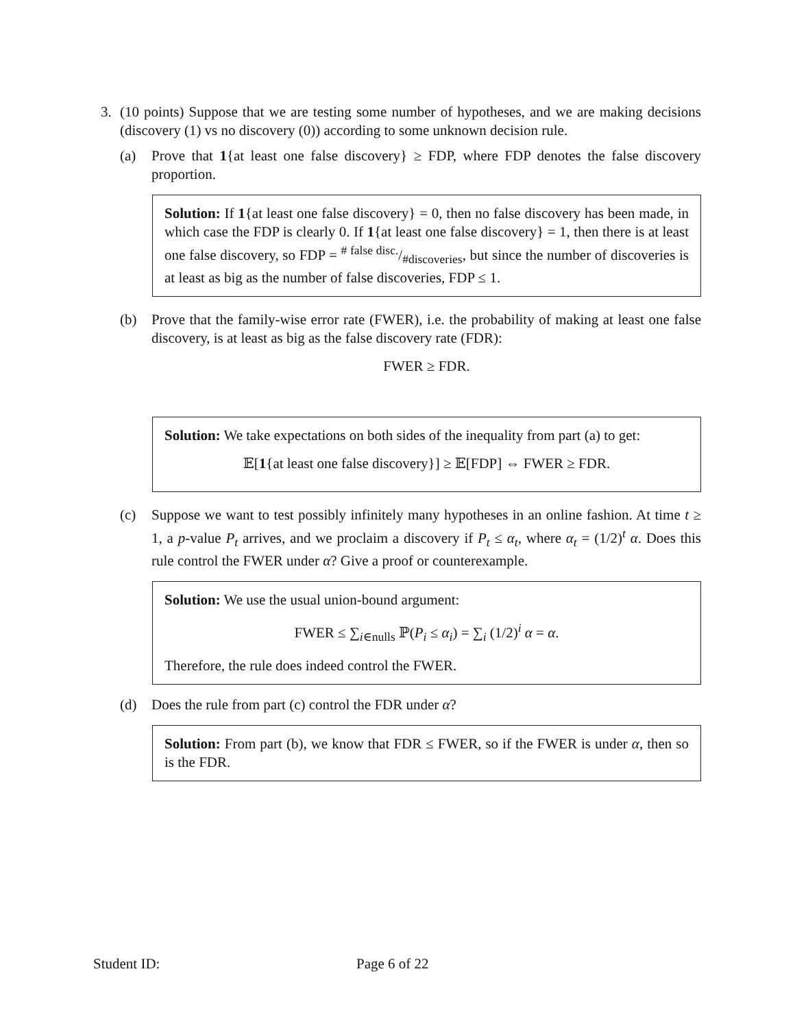3. (10 points) Suppose that we are testing some number of hypotheses, and we are making decisions (discovery (1) vs no discovery (0)) according to some unknown decision rule.
(a) Prove that 1{at least one false discovery} ≥ FDP, where FDP denotes the false discovery proportion.
Solution: If 1{at least one false discovery} = 0, then no false discovery has been made, in which case the FDP is clearly 0. If 1{at least one false discovery} = 1, then there is at least one false discovery, so FDP = # false disc./#discoveries, but since the number of discoveries is at least as big as the number of false discoveries, FDP ≤ 1.
(b) Prove that the family-wise error rate (FWER), i.e. the probability of making at least one false discovery, is at least as big as the false discovery rate (FDR):
FWER ≥ FDR.
Solution: We take expectations on both sides of the inequality from part (a) to get:
𝔼[1{at least one false discovery}] ≥ 𝔼[FDP] ⇔ FWER ≥ FDR.
(c) Suppose we want to test possibly infinitely many hypotheses in an online fashion. At time t ≥ 1, a p-value P<sub>t</sub> arrives, and we proclaim a discovery if P<sub>t</sub> ≤ α<sub>t</sub>, where α<sub>t</sub> = (1/2)<sup>t</sup> α. Does this rule control the FWER under α? Give a proof or counterexample.
Solution: We use the usual union-bound argument:
FWER ≤ ∑<sub>i∈nulls</sub> ℙ(P<sub>i</sub> ≤ α<sub>i</sub>) = ∑<sub>i</sub> (1/2)<sup>i</sup> α = α.
Therefore, the rule does indeed control the FWER.
(d) Does the rule from part (c) control the FDR under α?
Solution: From part (b), we know that FDR ≤ FWER, so if the FWER is under α, then so is the FDR.
Student ID: Page 6 of 22